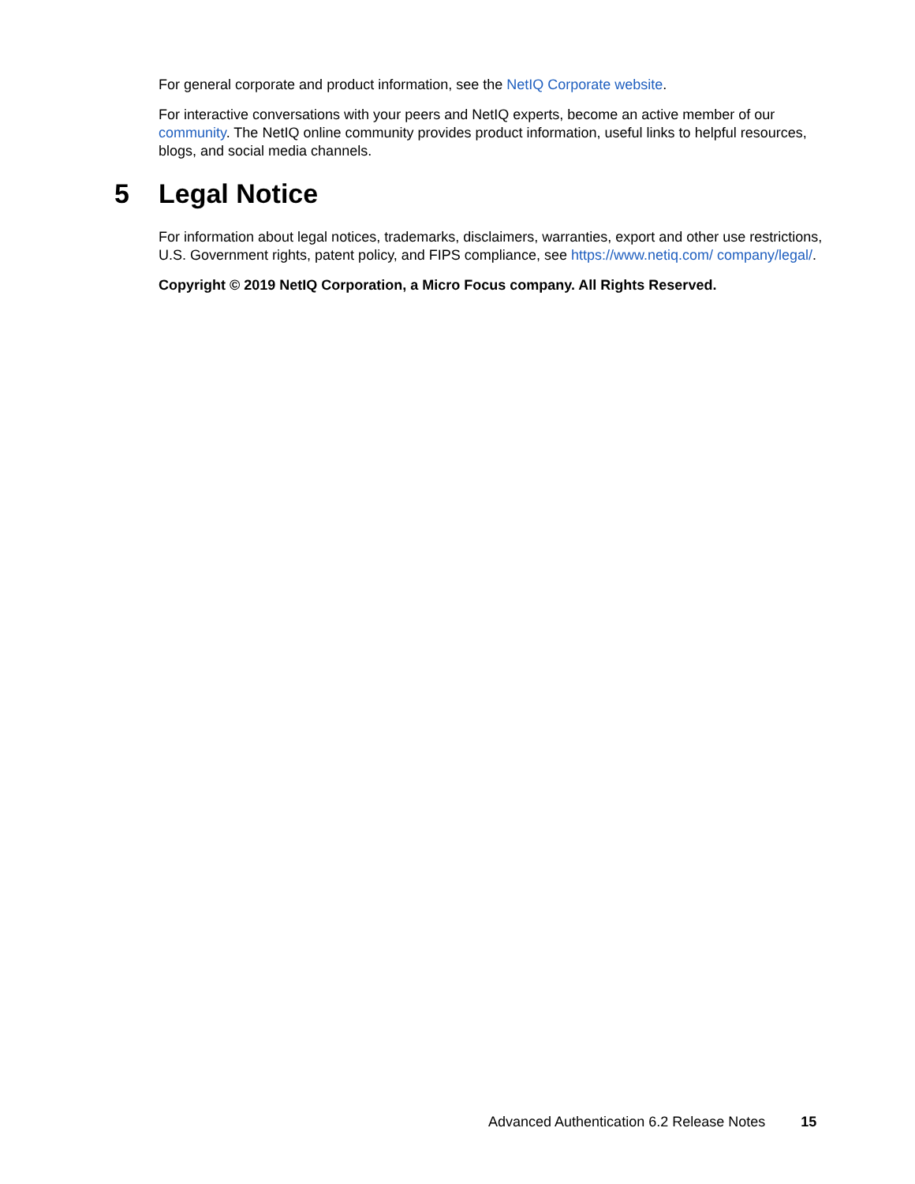For general corporate and product information, see the NetIQ Corporate website.
For interactive conversations with your peers and NetIQ experts, become an active member of our community. The NetIQ online community provides product information, useful links to helpful resources, blogs, and social media channels.
5 Legal Notice
For information about legal notices, trademarks, disclaimers, warranties, export and other use restrictions, U.S. Government rights, patent policy, and FIPS compliance, see https://www.netiq.com/ company/legal/.
Copyright © 2019 NetIQ Corporation, a Micro Focus company. All Rights Reserved.
Advanced Authentication 6.2 Release Notes 15